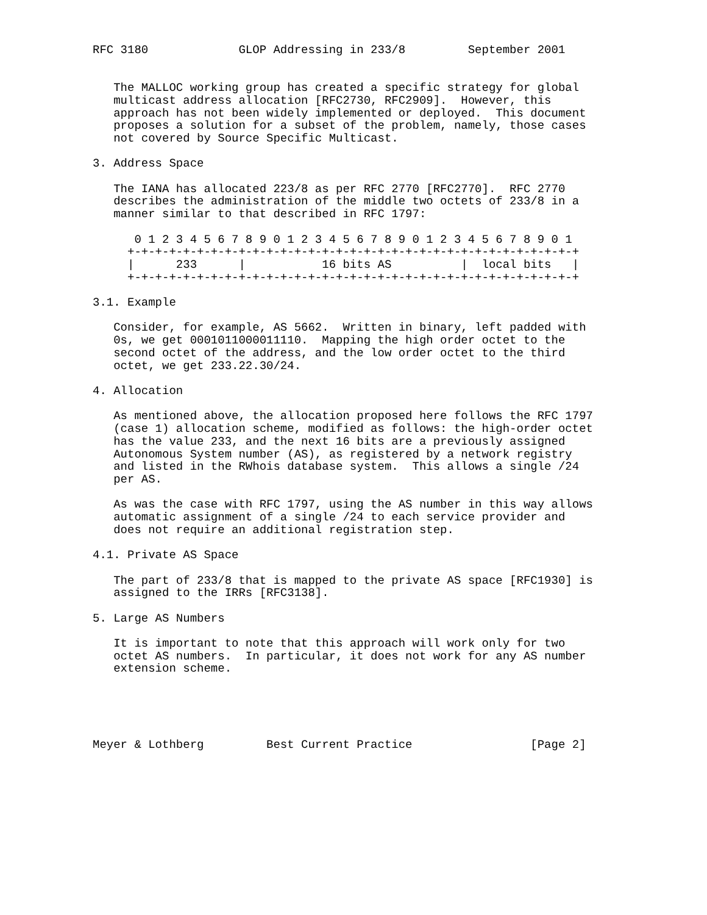RFC 3180             GLOP Addressing in 233/8         September 2001


   The MALLOC working group has created a specific strategy for global
   multicast address allocation [RFC2730, RFC2909].  However, this
   approach has not been widely implemented or deployed.  This document
   proposes a solution for a subset of the problem, namely, those cases
   not covered by Source Specific Multicast.

3. Address Space

   The IANA has allocated 223/8 as per RFC 2770 [RFC2770].  RFC 2770
   describes the administration of the middle two octets of 233/8 in a
   manner similar to that described in RFC 1797:

      0 1 2 3 4 5 6 7 8 9 0 1 2 3 4 5 6 7 8 9 0 1 2 3 4 5 6 7 8 9 0 1
     +-+-+-+-+-+-+-+-+-+-+-+-+-+-+-+-+-+-+-+-+-+-+-+-+-+-+-+-+-+-+-+-+
     |      233      |           16 bits AS          |  local bits   |
     +-+-+-+-+-+-+-+-+-+-+-+-+-+-+-+-+-+-+-+-+-+-+-+-+-+-+-+-+-+-+-+-+

3.1. Example

   Consider, for example, AS 5662.  Written in binary, left padded with
   0s, we get 0001011000011110.  Mapping the high order octet to the
   second octet of the address, and the low order octet to the third
   octet, we get 233.22.30/24.

4. Allocation

   As mentioned above, the allocation proposed here follows the RFC 1797
   (case 1) allocation scheme, modified as follows: the high-order octet
   has the value 233, and the next 16 bits are a previously assigned
   Autonomous System number (AS), as registered by a network registry
   and listed in the RWhois database system.  This allows a single /24
   per AS.

   As was the case with RFC 1797, using the AS number in this way allows
   automatic assignment of a single /24 to each service provider and
   does not require an additional registration step.

4.1. Private AS Space

   The part of 233/8 that is mapped to the private AS space [RFC1930] is
   assigned to the IRRs [RFC3138].

5. Large AS Numbers

   It is important to note that this approach will work only for two
   octet AS numbers.  In particular, it does not work for any AS number
   extension scheme.





Meyer & Lothberg         Best Current Practice                 [Page 2]